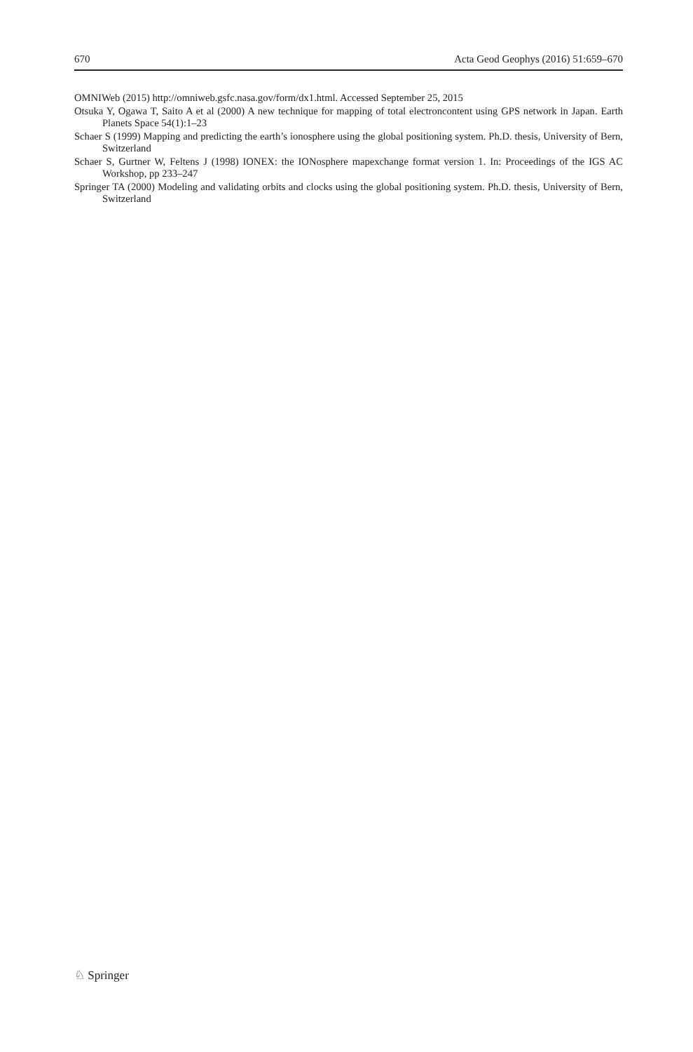670 Acta Geod Geophys (2016) 51:659–670
OMNIWeb (2015) http://omniweb.gsfc.nasa.gov/form/dx1.html. Accessed September 25, 2015
Otsuka Y, Ogawa T, Saito A et al (2000) A new technique for mapping of total electroncontent using GPS network in Japan. Earth Planets Space 54(1):1–23
Schaer S (1999) Mapping and predicting the earth’s ionosphere using the global positioning system. Ph.D. thesis, University of Bern, Switzerland
Schaer S, Gurtner W, Feltens J (1998) IONEX: the IONosphere mapexchange format version 1. In: Proceedings of the IGS AC Workshop, pp 233–247
Springer TA (2000) Modeling and validating orbits and clocks using the global positioning system. Ph.D. thesis, University of Bern, Switzerland
♘ Springer